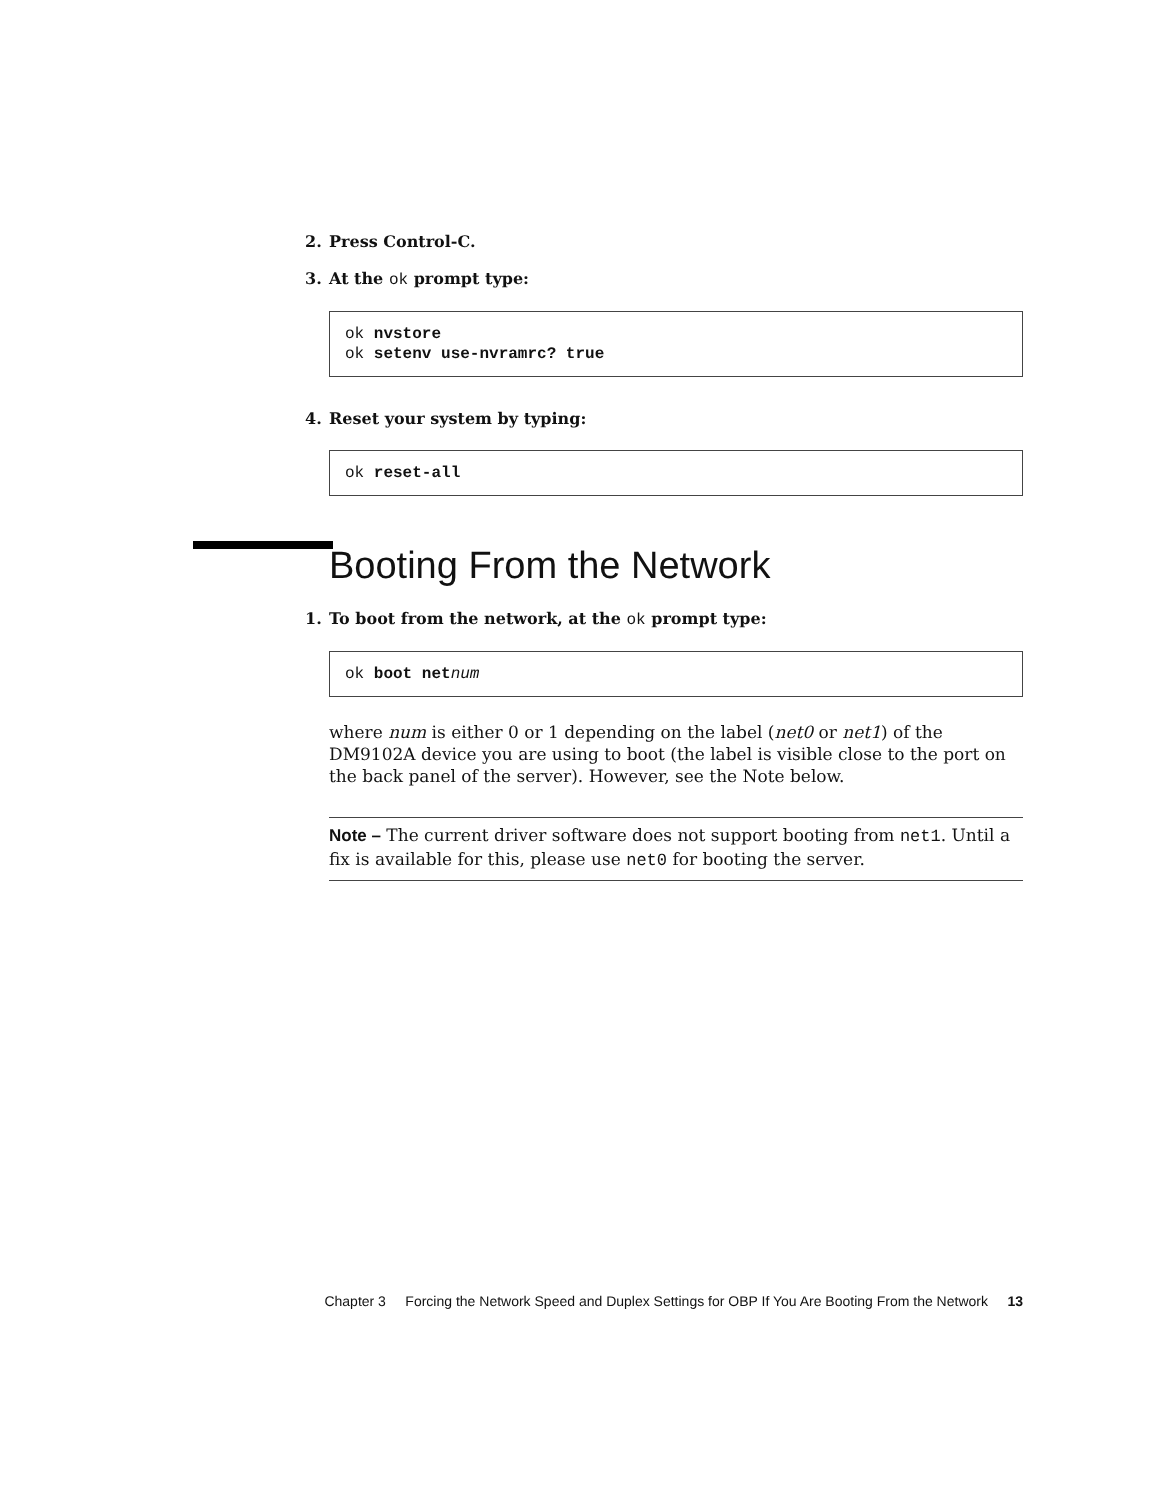2. Press Control-C.
3. At the ok prompt type:
ok nvstore
ok setenv use-nvramrc? true
4. Reset your system by typing:
ok reset-all
Booting From the Network
1. To boot from the network, at the ok prompt type:
ok boot net num
where num is either 0 or 1 depending on the label (net0 or net1) of the DM9102A device you are using to boot (the label is visible close to the port on the back panel of the server). However, see the Note below.
Note – The current driver software does not support booting from net1. Until a fix is available for this, please use net0 for booting the server.
Chapter 3 Forcing the Network Speed and Duplex Settings for OBP If You Are Booting From the Network 13